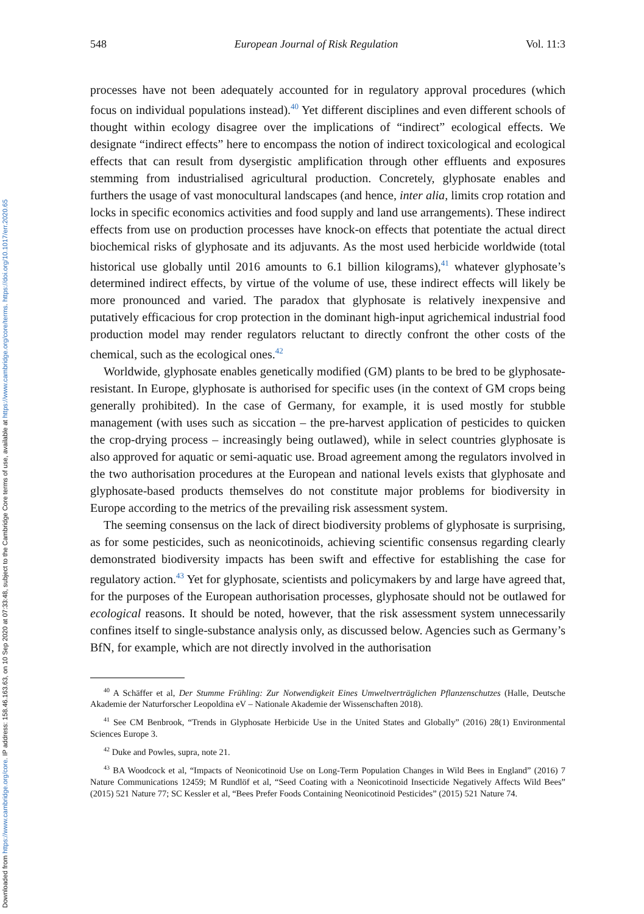Downloaded from https://www.cambridge.org/core. IP address: 158.46.163.63, on 10 Sep 2020 at 07:33:48, subject to the Cambridge Core terms of use, available at https://www.cambridge.org/core/terms. https://doi.org/10.1017/err.2020.65
548 European Journal of Risk Regulation Vol. 11:3
processes have not been adequately accounted for in regulatory approval procedures (which focus on individual populations instead).<sup>40</sup> Yet different disciplines and even different schools of thought within ecology disagree over the implications of “indirect” ecological effects. We designate “indirect effects” here to encompass the notion of indirect toxicological and ecological effects that can result from dysergistic amplification through other effluents and exposures stemming from industrialised agricultural production. Concretely, glyphosate enables and furthers the usage of vast monocultural landscapes (and hence, inter alia, limits crop rotation and locks in specific economics activities and food supply and land use arrangements). These indirect effects from use on production processes have knock-on effects that potentiate the actual direct biochemical risks of glyphosate and its adjuvants. As the most used herbicide worldwide (total historical use globally until 2016 amounts to 6.1 billion kilograms),<sup>41</sup> whatever glyphosate’s determined indirect effects, by virtue of the volume of use, these indirect effects will likely be more pronounced and varied. The paradox that glyphosate is relatively inexpensive and putatively efficacious for crop protection in the dominant high-input agrichemical industrial food production model may render regulators reluctant to directly confront the other costs of the chemical, such as the ecological ones.<sup>42</sup>
Worldwide, glyphosate enables genetically modified (GM) plants to be bred to be glyphosate-resistant. In Europe, glyphosate is authorised for specific uses (in the context of GM crops being generally prohibited). In the case of Germany, for example, it is used mostly for stubble management (with uses such as siccation – the pre-harvest application of pesticides to quicken the crop-drying process – increasingly being outlawed), while in select countries glyphosate is also approved for aquatic or semi-aquatic use. Broad agreement among the regulators involved in the two authorisation procedures at the European and national levels exists that glyphosate and glyphosate-based products themselves do not constitute major problems for biodiversity in Europe according to the metrics of the prevailing risk assessment system.
The seeming consensus on the lack of direct biodiversity problems of glyphosate is surprising, as for some pesticides, such as neonicotinoids, achieving scientific consensus regarding clearly demonstrated biodiversity impacts has been swift and effective for establishing the case for regulatory action.<sup>43</sup> Yet for glyphosate, scientists and policymakers by and large have agreed that, for the purposes of the European authorisation processes, glyphosate should not be outlawed for ecological reasons. It should be noted, however, that the risk assessment system unnecessarily confines itself to single-substance analysis only, as discussed below. Agencies such as Germany’s BfN, for example, which are not directly involved in the authorisation
<sup>40</sup> A Schäffer et al, Der Stumme Frühling: Zur Notwendigkeit Eines Umweltverträglichen Pflanzenschutzes (Halle, Deutsche Akademie der Naturforscher Leopoldina eV – Nationale Akademie der Wissenschaften 2018).
<sup>41</sup> See CM Benbrook, “Trends in Glyphosate Herbicide Use in the United States and Globally” (2016) 28(1) Environmental Sciences Europe 3.
<sup>42</sup> Duke and Powles, supra, note 21.
<sup>43</sup> BA Woodcock et al, “Impacts of Neonicotinoid Use on Long-Term Population Changes in Wild Bees in England” (2016) 7 Nature Communications 12459; M Rundlöf et al, “Seed Coating with a Neonicotinoid Insecticide Negatively Affects Wild Bees” (2015) 521 Nature 77; SC Kessler et al, “Bees Prefer Foods Containing Neonicotinoid Pesticides” (2015) 521 Nature 74.